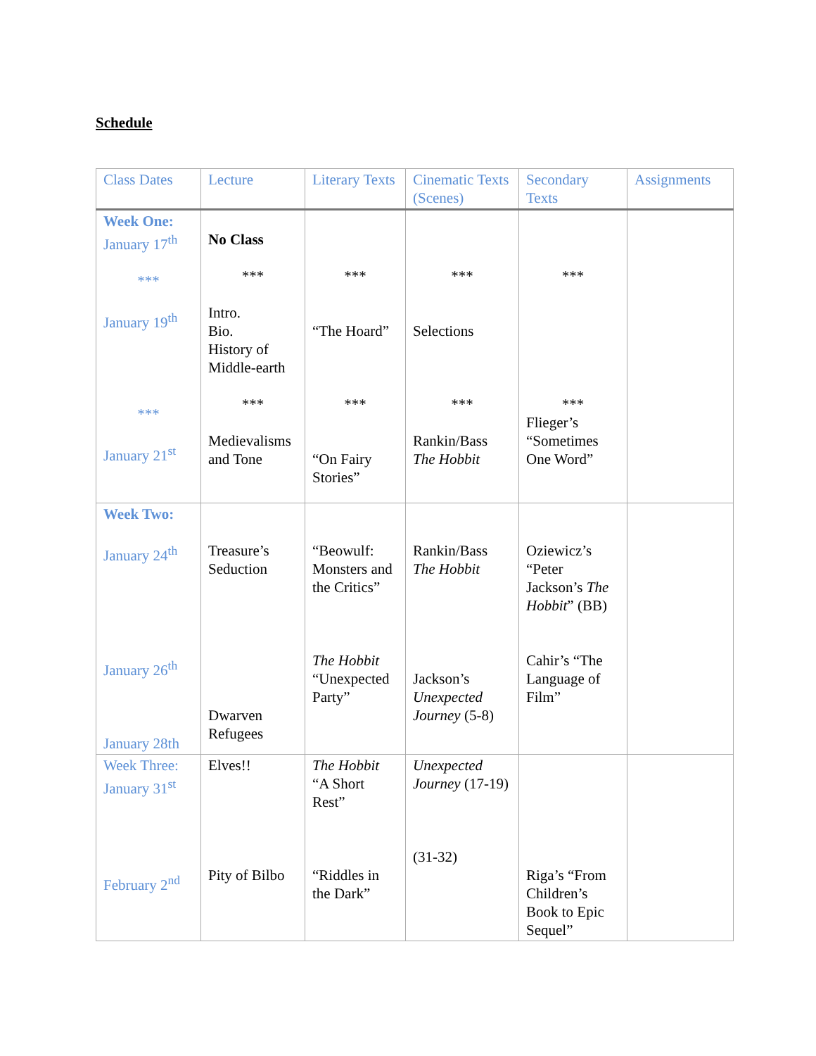Schedule
| Class Dates | Lecture | Literary Texts | Cinematic Texts (Scenes) | Secondary Texts | Assignments |
| --- | --- | --- | --- | --- | --- |
| Week One: January 17<sup>th</sup> *** January 19<sup>th</sup> *** January 21<sup>st</sup> | No Class *** Intro. Bio. History of Middle-earth *** Medievalisms and Tone | *** “The Hoard” *** “On Fairy Stories” | *** Selections *** Rankin/Bass The Hobbit | *** *** Flieger’s “Sometimes One Word” | |
| Week Two: January 24<sup>th</sup> January 26<sup>th</sup> January 28th | Treasure’s Seduction Dwarven Refugees | “Beowulf: Monsters and the Critics” The Hobbit “Unexpected Party” | Rankin/Bass The Hobbit Jackson’s Unexpected Journey (5-8) | Oziewicz’s “Peter Jackson’s The Hobbit ” (BB) Cahir’s “The Language of Film” | |
| Week Three: January 31<sup>st</sup> February 2<sup>nd</sup> | Elves!! Pity of Bilbo | The Hobbit “A Short Rest” “Riddles in the Dark” | Unexpected Journey (17-19) (31-32) | Riga’s “From Children’s Book to Epic Sequel” | |